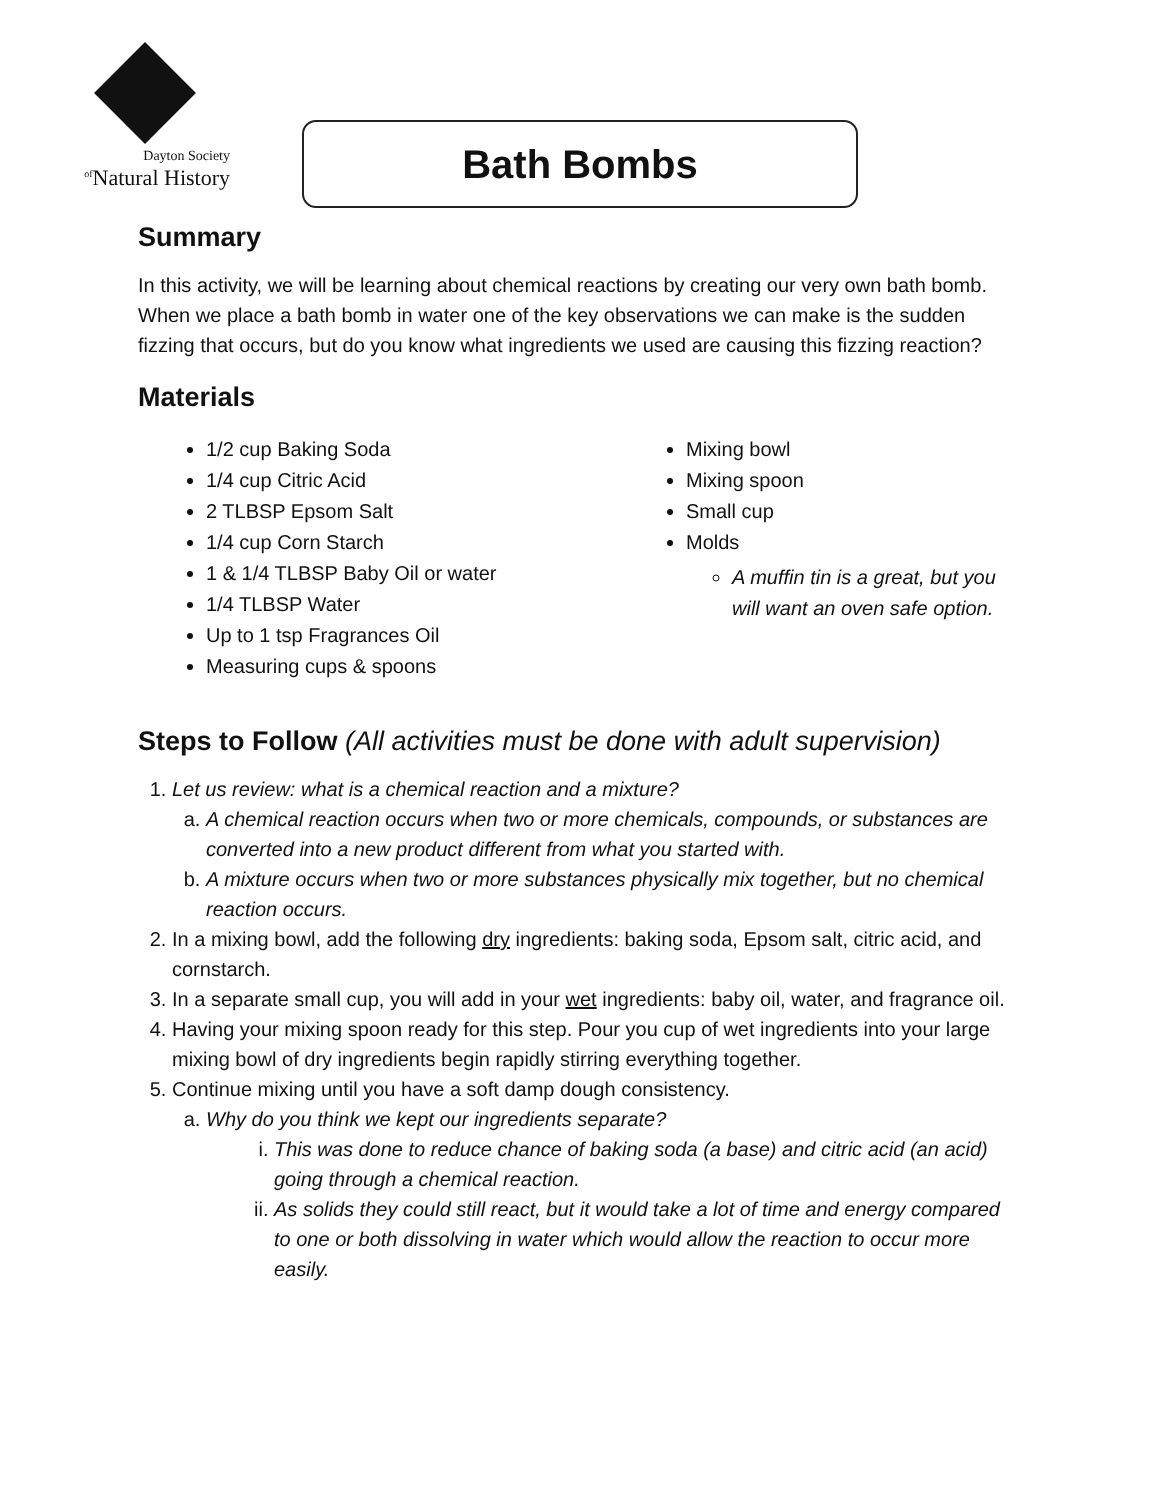Dayton Society
<sup>of</sup>Natural History
Bath Bombs
Summary
In this activity, we will be learning about chemical reactions by creating our very own bath bomb. When we place a bath bomb in water one of the key observations we can make is the sudden fizzing that occurs, but do you know what ingredients we used are causing this fizzing reaction?
Materials
1/2 cup Baking Soda
1/4 cup Citric Acid
2 TLBSP Epsom Salt
1/4 cup Corn Starch
1 & 1/4 TLBSP Baby Oil or water
1/4 TLBSP Water
Up to 1 tsp Fragrances Oil
Measuring cups & spoons
Mixing bowl
Mixing spoon
Small cup
Molds
A muffin tin is a great, but you will want an oven safe option.
Steps to Follow (All activities must be done with adult supervision)
1. Let us review: what is a chemical reaction and a mixture?
a. A chemical reaction occurs when two or more chemicals, compounds, or substances are converted into a new product different from what you started with.
b. A mixture occurs when two or more substances physically mix together, but no chemical reaction occurs.
2. In a mixing bowl, add the following dry ingredients: baking soda, Epsom salt, citric acid, and cornstarch.
3. In a separate small cup, you will add in your wet ingredients: baby oil, water, and fragrance oil.
4. Having your mixing spoon ready for this step. Pour you cup of wet ingredients into your large mixing bowl of dry ingredients begin rapidly stirring everything together.
5. Continue mixing until you have a soft damp dough consistency.
a. Why do you think we kept our ingredients separate?
i. This was done to reduce chance of baking soda (a base) and citric acid (an acid) going through a chemical reaction.
ii. As solids they could still react, but it would take a lot of time and energy compared to one or both dissolving in water which would allow the reaction to occur more easily.